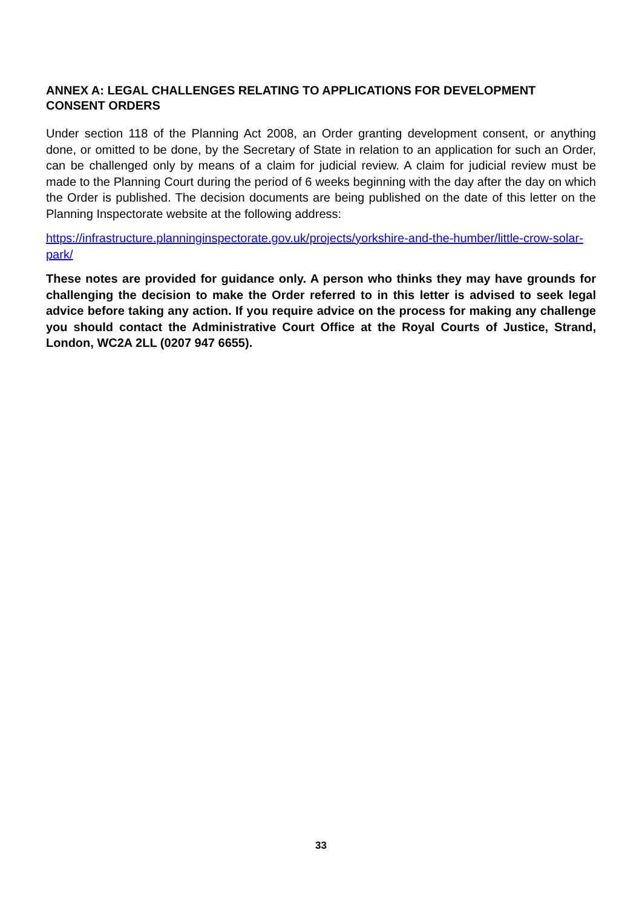ANNEX A: LEGAL CHALLENGES RELATING TO APPLICATIONS FOR DEVELOPMENT CONSENT ORDERS
Under section 118 of the Planning Act 2008, an Order granting development consent, or anything done, or omitted to be done, by the Secretary of State in relation to an application for such an Order, can be challenged only by means of a claim for judicial review. A claim for judicial review must be made to the Planning Court during the period of 6 weeks beginning with the day after the day on which the Order is published. The decision documents are being published on the date of this letter on the Planning Inspectorate website at the following address:
https://infrastructure.planninginspectorate.gov.uk/projects/yorkshire-and-the-humber/little-crow-solar-park/
These notes are provided for guidance only. A person who thinks they may have grounds for challenging the decision to make the Order referred to in this letter is advised to seek legal advice before taking any action. If you require advice on the process for making any challenge you should contact the Administrative Court Office at the Royal Courts of Justice, Strand, London, WC2A 2LL (0207 947 6655).
33